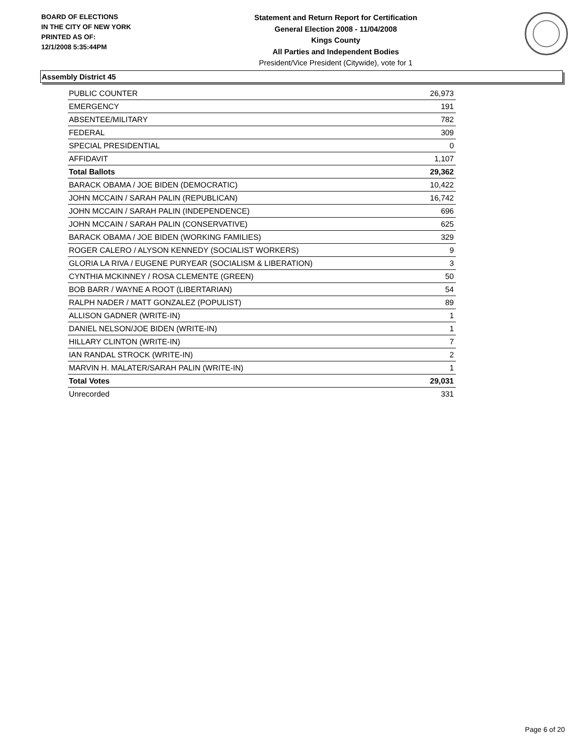BOARD OF ELECTIONS
IN THE CITY OF NEW YORK
PRINTED AS OF:
12/1/2008 5:35:44PM
Statement and Return Report for Certification
General Election 2008 - 11/04/2008
Kings County
All Parties and Independent Bodies
President/Vice President (Citywide), vote for 1
Assembly District 45
| PUBLIC COUNTER | 26,973 |
| EMERGENCY | 191 |
| ABSENTEE/MILITARY | 782 |
| FEDERAL | 309 |
| SPECIAL PRESIDENTIAL | 0 |
| AFFIDAVIT | 1,107 |
| Total Ballots | 29,362 |
| BARACK OBAMA / JOE BIDEN (DEMOCRATIC) | 10,422 |
| JOHN MCCAIN / SARAH PALIN (REPUBLICAN) | 16,742 |
| JOHN MCCAIN / SARAH PALIN (INDEPENDENCE) | 696 |
| JOHN MCCAIN / SARAH PALIN (CONSERVATIVE) | 625 |
| BARACK OBAMA / JOE BIDEN (WORKING FAMILIES) | 329 |
| ROGER CALERO / ALYSON KENNEDY (SOCIALIST WORKERS) | 9 |
| GLORIA LA RIVA / EUGENE PURYEAR (SOCIALISM & LIBERATION) | 3 |
| CYNTHIA MCKINNEY / ROSA CLEMENTE (GREEN) | 50 |
| BOB BARR / WAYNE A ROOT (LIBERTARIAN) | 54 |
| RALPH NADER / MATT GONZALEZ (POPULIST) | 89 |
| ALLISON GADNER (WRITE-IN) | 1 |
| DANIEL NELSON/JOE BIDEN (WRITE-IN) | 1 |
| HILLARY CLINTON (WRITE-IN) | 7 |
| IAN RANDAL STROCK (WRITE-IN) | 2 |
| MARVIN H. MALATER/SARAH PALIN (WRITE-IN) | 1 |
| Total Votes | 29,031 |
| Unrecorded | 331 |
Page 6 of 20